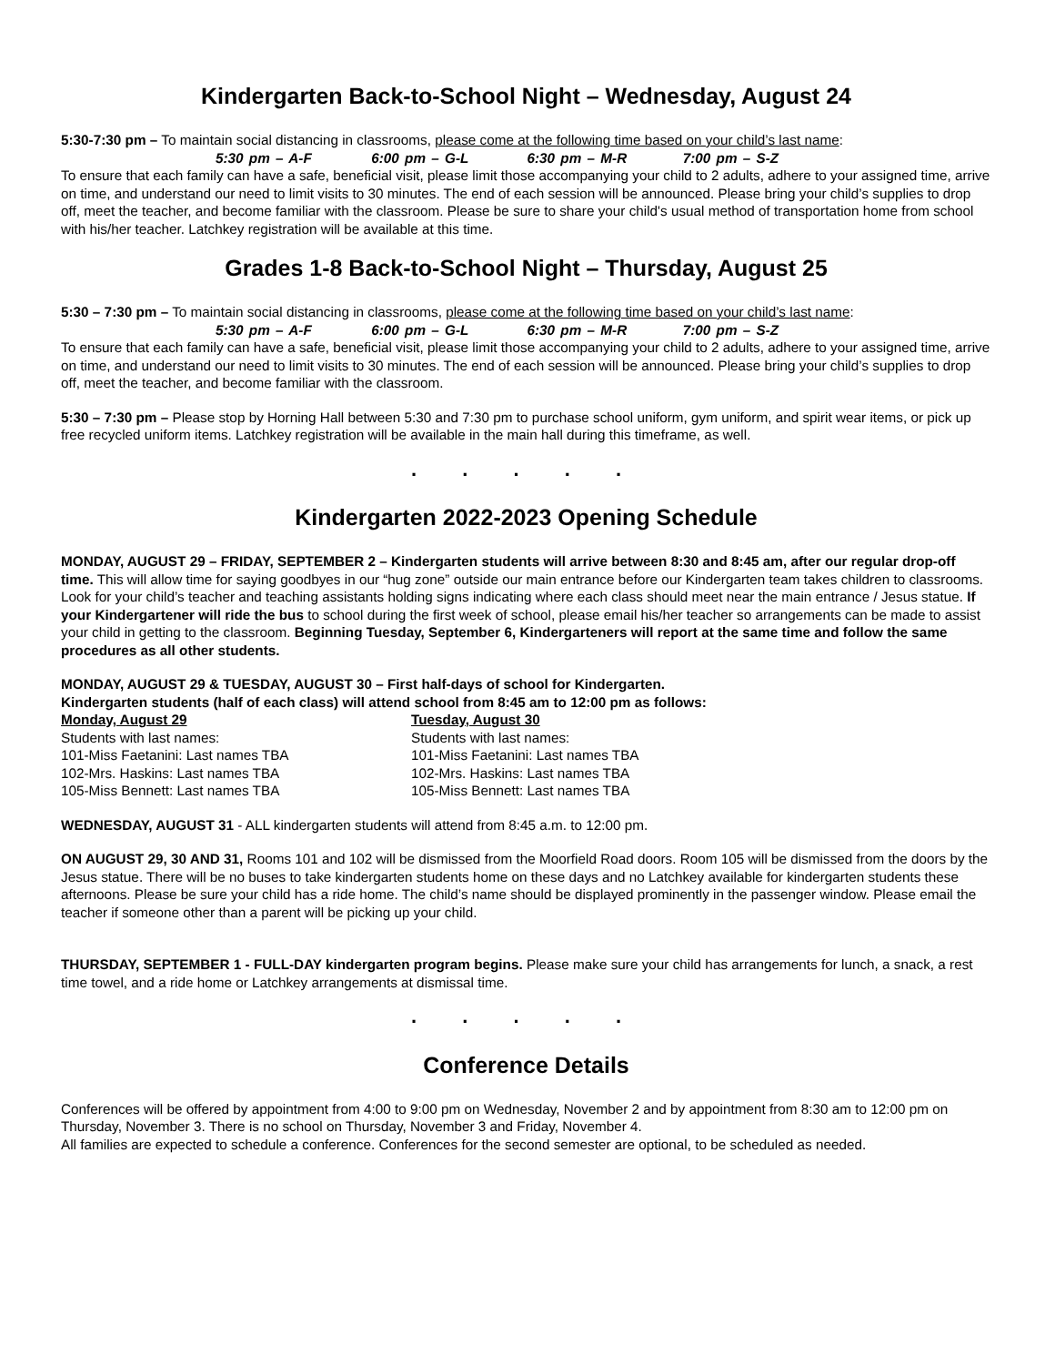Kindergarten Back-to-School Night – Wednesday, August 24
5:30-7:30 pm – To maintain social distancing in classrooms, please come at the following time based on your child’s last name:
5:30 pm – A-F 6:00 pm – G-L 6:30 pm – M-R 7:00 pm – S-Z
To ensure that each family can have a safe, beneficial visit, please limit those accompanying your child to 2 adults, adhere to your assigned time, arrive on time, and understand our need to limit visits to 30 minutes. The end of each session will be announced. Please bring your child’s supplies to drop off, meet the teacher, and become familiar with the classroom. Please be sure to share your child's usual method of transportation home from school with his/her teacher. Latchkey registration will be available at this time.
Grades 1-8 Back-to-School Night – Thursday, August 25
5:30 – 7:30 pm – To maintain social distancing in classrooms, please come at the following time based on your child’s last name:
5:30 pm – A-F 6:00 pm – G-L 6:30 pm – M-R 7:00 pm – S-Z
To ensure that each family can have a safe, beneficial visit, please limit those accompanying your child to 2 adults, adhere to your assigned time, arrive on time, and understand our need to limit visits to 30 minutes. The end of each session will be announced. Please bring your child’s supplies to drop off, meet the teacher, and become familiar with the classroom.
5:30 – 7:30 pm – Please stop by Horning Hall between 5:30 and 7:30 pm to purchase school uniform, gym uniform, and spirit wear items, or pick up free recycled uniform items. Latchkey registration will be available in the main hall during this timeframe, as well.
. . . . .
Kindergarten 2022-2023 Opening Schedule
MONDAY, AUGUST 29 – FRIDAY, SEPTEMBER 2 – Kindergarten students will arrive between 8:30 and 8:45 am, after our regular drop-off time. This will allow time for saying goodbyes in our “hug zone” outside our main entrance before our Kindergarten team takes children to classrooms. Look for your child’s teacher and teaching assistants holding signs indicating where each class should meet near the main entrance / Jesus statue. If your Kindergartener will ride the bus to school during the first week of school, please email his/her teacher so arrangements can be made to assist your child in getting to the classroom. Beginning Tuesday, September 6, Kindergarteners will report at the same time and follow the same procedures as all other students.
MONDAY, AUGUST 29 & TUESDAY, AUGUST 30 – First half-days of school for Kindergarten.
Kindergarten students (half of each class) will attend school from 8:45 am to 12:00 pm as follows:
Monday, August 29
Students with last names:
101-Miss Faetanini: Last names TBA
102-Mrs. Haskins: Last names TBA
105-Miss Bennett: Last names TBA
Tuesday, August 30
Students with last names:
101-Miss Faetanini: Last names TBA
102-Mrs. Haskins: Last names TBA
105-Miss Bennett: Last names TBA
WEDNESDAY, AUGUST 31 - ALL kindergarten students will attend from 8:45 a.m. to 12:00 pm.
ON AUGUST 29, 30 AND 31, Rooms 101 and 102 will be dismissed from the Moorfield Road doors. Room 105 will be dismissed from the doors by the Jesus statue. There will be no buses to take kindergarten students home on these days and no Latchkey available for kindergarten students these afternoons. Please be sure your child has a ride home. The child’s name should be displayed prominently in the passenger window. Please email the teacher if someone other than a parent will be picking up your child.
THURSDAY, SEPTEMBER 1 - FULL-DAY kindergarten program begins. Please make sure your child has arrangements for lunch, a snack, a rest time towel, and a ride home or Latchkey arrangements at dismissal time.
. . . . .
Conference Details
Conferences will be offered by appointment from 4:00 to 9:00 pm on Wednesday, November 2 and by appointment from 8:30 am to 12:00 pm on Thursday, November 3. There is no school on Thursday, November 3 and Friday, November 4.
All families are expected to schedule a conference. Conferences for the second semester are optional, to be scheduled as needed.